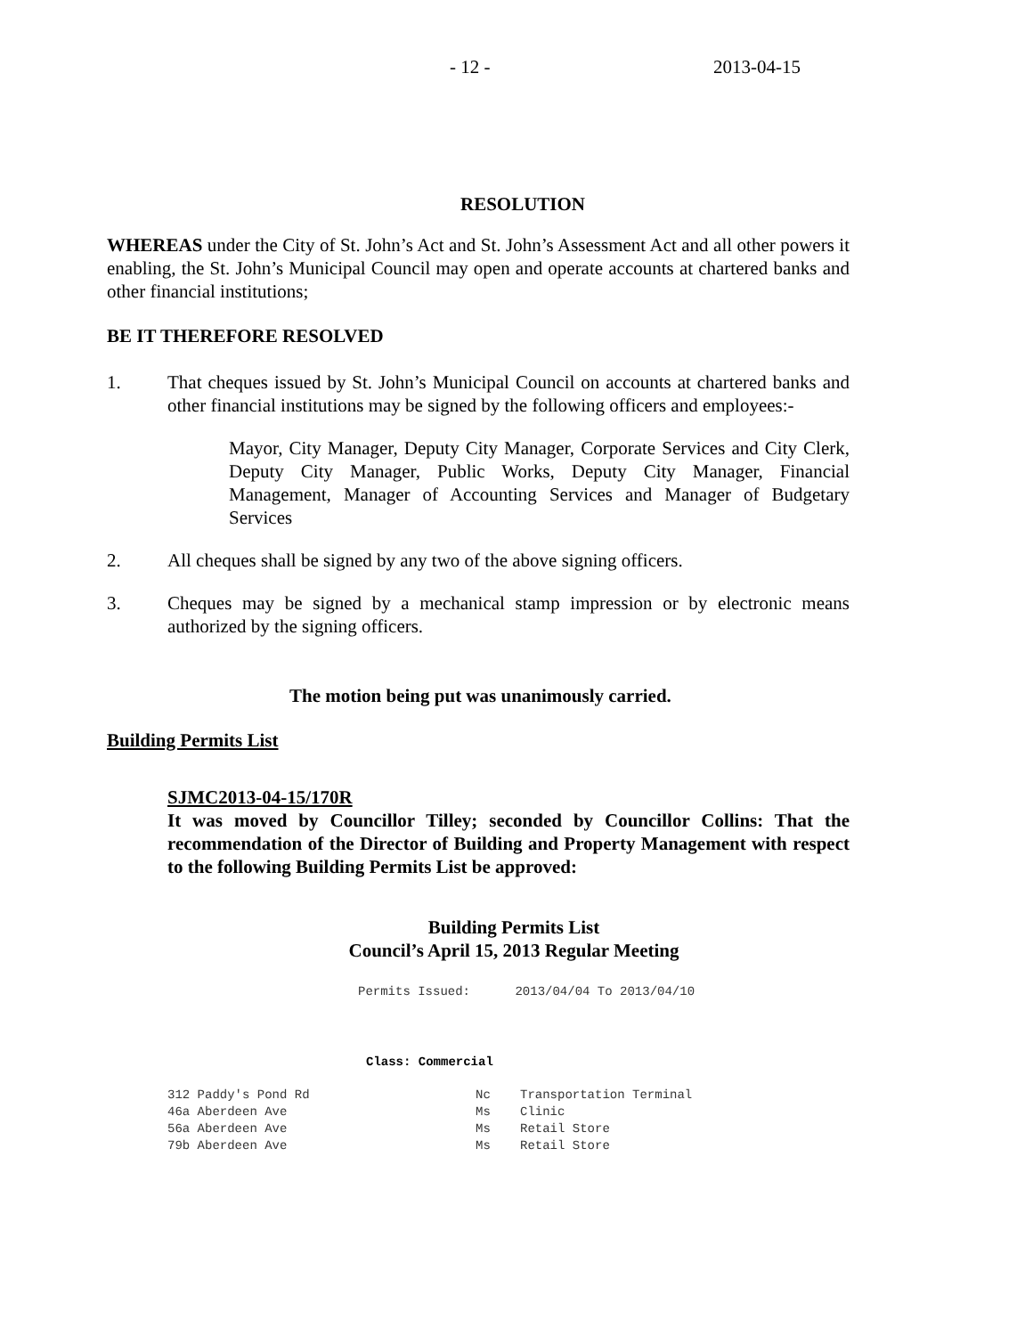- 12 - 2013-04-15
RESOLUTION
WHEREAS under the City of St. John’s Act and St. John’s Assessment Act and all other powers it enabling, the St. John’s Municipal Council may open and operate accounts at chartered banks and other financial institutions;
BE IT THEREFORE RESOLVED
1. That cheques issued by St. John’s Municipal Council on accounts at chartered banks and other financial institutions may be signed by the following officers and employees:-
Mayor, City Manager, Deputy City Manager, Corporate Services and City Clerk, Deputy City Manager, Public Works, Deputy City Manager, Financial Management, Manager of Accounting Services and Manager of Budgetary Services
2. All cheques shall be signed by any two of the above signing officers.
3. Cheques may be signed by a mechanical stamp impression or by electronic means authorized by the signing officers.
The motion being put was unanimously carried.
Building Permits List
SJMC2013-04-15/170R
It was moved by Councillor Tilley; seconded by Councillor Collins: That the recommendation of the Director of Building and Property Management with respect to the following Building Permits List be approved:
Building Permits List
Council’s April 15, 2013 Regular Meeting
Permits Issued: 2013/04/04 To 2013/04/10
Class: Commercial
| 312 Paddy's Pond Rd | Nc | Transportation Terminal |
| 46a Aberdeen Ave | Ms | Clinic |
| 56a Aberdeen Ave | Ms | Retail Store |
| 79b Aberdeen Ave | Ms | Retail Store |